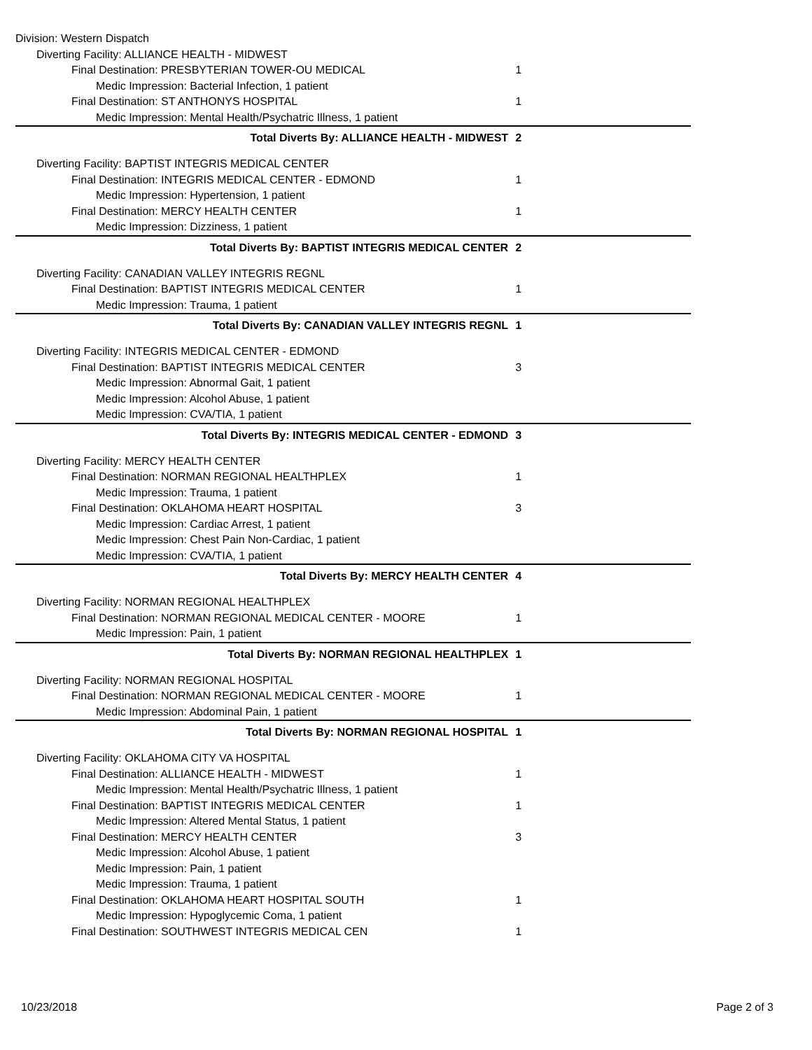| Division: Western Dispatch | | |
| Diverting Facility: ALLIANCE HEALTH - MIDWEST | | |
| Final Destination: PRESBYTERIAN TOWER-OU MEDICAL | 1 | |
| Medic Impression: Bacterial Infection, 1 patient | | |
| Final Destination: ST ANTHONYS HOSPITAL | 1 | |
| Medic Impression: Mental Health/Psychatric Illness, 1 patient | | |
| Total Diverts By: ALLIANCE HEALTH - MIDWEST | 2 | |
| Diverting Facility: BAPTIST INTEGRIS MEDICAL CENTER | | |
| Final Destination: INTEGRIS MEDICAL CENTER - EDMOND | 1 | |
| Medic Impression: Hypertension, 1 patient | | |
| Final Destination: MERCY HEALTH CENTER | 1 | |
| Medic Impression: Dizziness, 1 patient | | |
| Total Diverts By: BAPTIST INTEGRIS MEDICAL CENTER | 2 | |
| Diverting Facility: CANADIAN VALLEY INTEGRIS REGNL | | |
| Final Destination: BAPTIST INTEGRIS MEDICAL CENTER | 1 | |
| Medic Impression: Trauma, 1 patient | | |
| Total Diverts By: CANADIAN VALLEY INTEGRIS REGNL | 1 | |
| Diverting Facility: INTEGRIS MEDICAL CENTER - EDMOND | | |
| Final Destination: BAPTIST INTEGRIS MEDICAL CENTER | 3 | |
| Medic Impression: Abnormal Gait, 1 patient | | |
| Medic Impression: Alcohol Abuse, 1 patient | | |
| Medic Impression: CVA/TIA, 1 patient | | |
| Total Diverts By: INTEGRIS MEDICAL CENTER - EDMOND | 3 | |
| Diverting Facility: MERCY HEALTH CENTER | | |
| Final Destination: NORMAN REGIONAL HEALTHPLEX | 1 | |
| Medic Impression: Trauma, 1 patient | | |
| Final Destination: OKLAHOMA HEART HOSPITAL | 3 | |
| Medic Impression: Cardiac Arrest, 1 patient | | |
| Medic Impression: Chest Pain Non-Cardiac, 1 patient | | |
| Medic Impression: CVA/TIA, 1 patient | | |
| Total Diverts By: MERCY HEALTH CENTER | 4 | |
| Diverting Facility: NORMAN REGIONAL HEALTHPLEX | | |
| Final Destination: NORMAN REGIONAL MEDICAL CENTER - MOORE | 1 | |
| Medic Impression: Pain, 1 patient | | |
| Total Diverts By: NORMAN REGIONAL HEALTHPLEX | 1 | |
| Diverting Facility: NORMAN REGIONAL HOSPITAL | | |
| Final Destination: NORMAN REGIONAL MEDICAL CENTER - MOORE | 1 | |
| Medic Impression: Abdominal Pain, 1 patient | | |
| Total Diverts By: NORMAN REGIONAL HOSPITAL | 1 | |
| Diverting Facility: OKLAHOMA CITY VA HOSPITAL | | |
| Final Destination: ALLIANCE HEALTH - MIDWEST | 1 | |
| Medic Impression: Mental Health/Psychatric Illness, 1 patient | | |
| Final Destination: BAPTIST INTEGRIS MEDICAL CENTER | 1 | |
| Medic Impression: Altered Mental Status, 1 patient | | |
| Final Destination: MERCY HEALTH CENTER | 3 | |
| Medic Impression: Alcohol Abuse, 1 patient | | |
| Medic Impression: Pain, 1 patient | | |
| Medic Impression: Trauma, 1 patient | | |
| Final Destination: OKLAHOMA HEART HOSPITAL SOUTH | 1 | |
| Medic Impression: Hypoglycemic Coma, 1 patient | | |
| Final Destination: SOUTHWEST INTEGRIS MEDICAL CEN | 1 | |
10/23/2018 Page 2 of 3